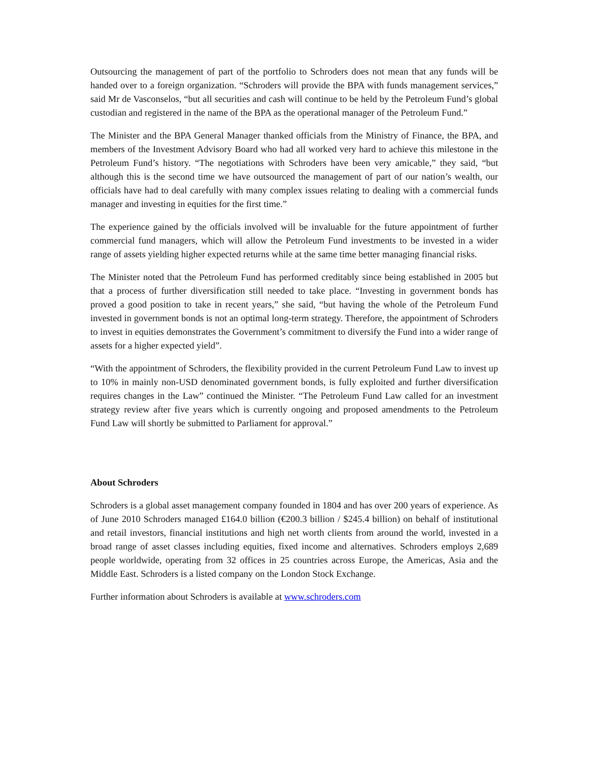Outsourcing the management of part of the portfolio to Schroders does not mean that any funds will be handed over to a foreign organization. “Schroders will provide the BPA with funds management services,” said Mr de Vasconselos, “but all securities and cash will continue to be held by the Petroleum Fund’s global custodian and registered in the name of the BPA as the operational manager of the Petroleum Fund.”
The Minister and the BPA General Manager thanked officials from the Ministry of Finance, the BPA, and members of the Investment Advisory Board who had all worked very hard to achieve this milestone in the Petroleum Fund’s history. “The negotiations with Schroders have been very amicable,” they said, “but although this is the second time we have outsourced the management of part of our nation’s wealth, our officials have had to deal carefully with many complex issues relating to dealing with a commercial funds manager and investing in equities for the first time.”
The experience gained by the officials involved will be invaluable for the future appointment of further commercial fund managers, which will allow the Petroleum Fund investments to be invested in a wider range of assets yielding higher expected returns while at the same time better managing financial risks.
The Minister noted that the Petroleum Fund has performed creditably since being established in 2005 but that a process of further diversification still needed to take place. “Investing in government bonds has proved a good position to take in recent years,” she said, “but having the whole of the Petroleum Fund invested in government bonds is not an optimal long-term strategy. Therefore, the appointment of Schroders to invest in equities demonstrates the Government’s commitment to diversify the Fund into a wider range of assets for a higher expected yield”.
“With the appointment of Schroders, the flexibility provided in the current Petroleum Fund Law to invest up to 10% in mainly non-USD denominated government bonds, is fully exploited and further diversification requires changes in the Law” continued the Minister. “The Petroleum Fund Law called for an investment strategy review after five years which is currently ongoing and proposed amendments to the Petroleum Fund Law will shortly be submitted to Parliament for approval.”
About Schroders
Schroders is a global asset management company founded in 1804 and has over 200 years of experience. As of June 2010 Schroders managed £164.0 billion (€200.3 billion / $245.4 billion) on behalf of institutional and retail investors, financial institutions and high net worth clients from around the world, invested in a broad range of asset classes including equities, fixed income and alternatives. Schroders employs 2,689 people worldwide, operating from 32 offices in 25 countries across Europe, the Americas, Asia and the Middle East. Schroders is a listed company on the London Stock Exchange.
Further information about Schroders is available at www.schroders.com